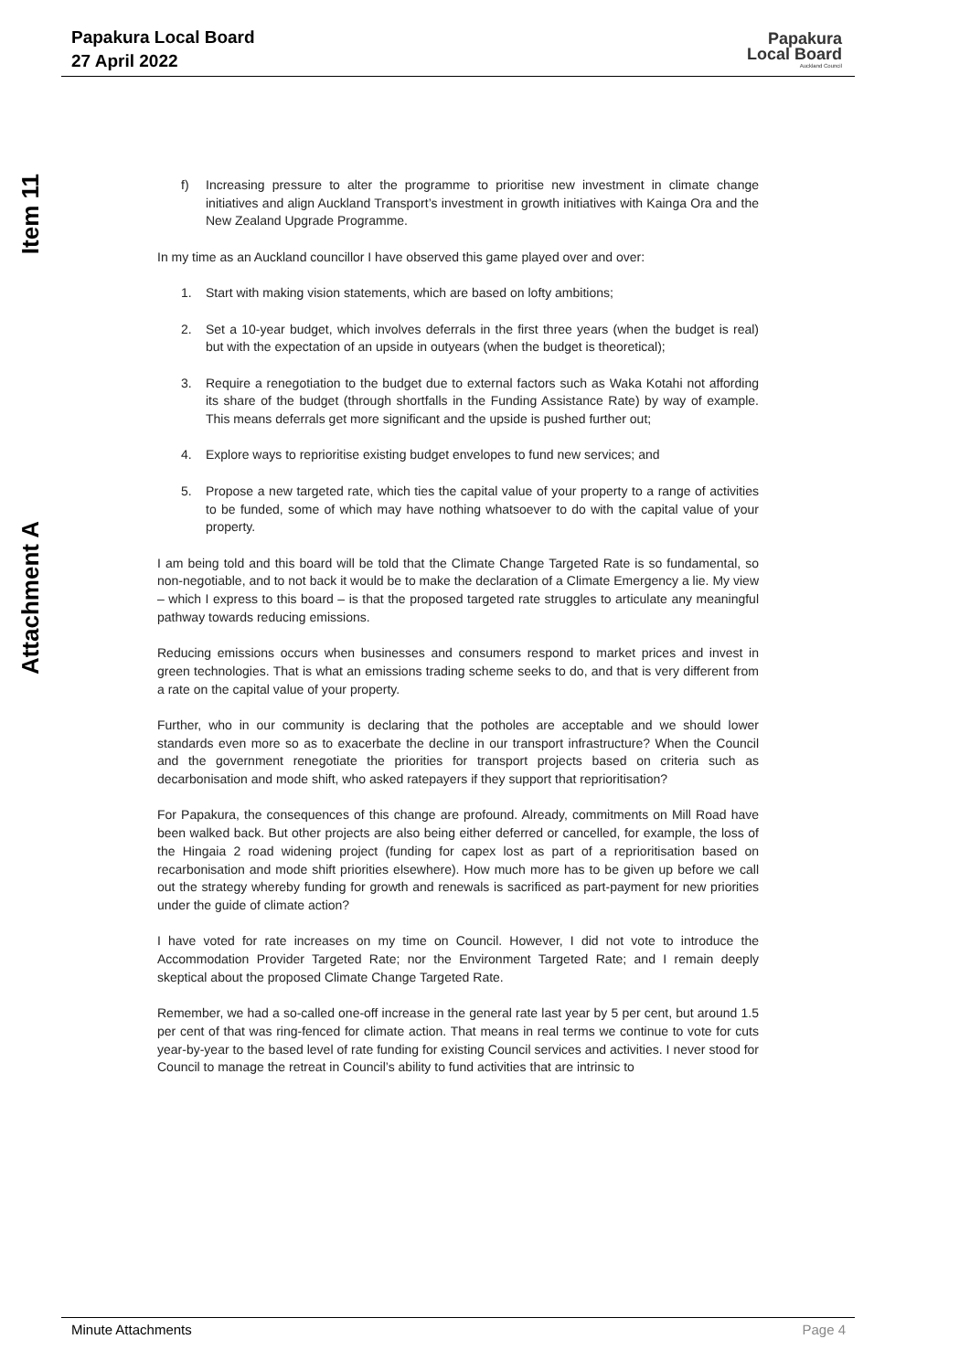Papakura Local Board
27 April 2022
Papakura
Local Board
Auckland Council
Item 11
Attachment A
f) Increasing pressure to alter the programme to prioritise new investment in climate change initiatives and align Auckland Transport’s investment in growth initiatives with Kainga Ora and the New Zealand Upgrade Programme.
In my time as an Auckland councillor I have observed this game played over and over:
1. Start with making vision statements, which are based on lofty ambitions;
2. Set a 10-year budget, which involves deferrals in the first three years (when the budget is real) but with the expectation of an upside in outyears (when the budget is theoretical);
3. Require a renegotiation to the budget due to external factors such as Waka Kotahi not affording its share of the budget (through shortfalls in the Funding Assistance Rate) by way of example. This means deferrals get more significant and the upside is pushed further out;
4. Explore ways to reprioritise existing budget envelopes to fund new services; and
5. Propose a new targeted rate, which ties the capital value of your property to a range of activities to be funded, some of which may have nothing whatsoever to do with the capital value of your property.
I am being told and this board will be told that the Climate Change Targeted Rate is so fundamental, so non-negotiable, and to not back it would be to make the declaration of a Climate Emergency a lie. My view – which I express to this board – is that the proposed targeted rate struggles to articulate any meaningful pathway towards reducing emissions.
Reducing emissions occurs when businesses and consumers respond to market prices and invest in green technologies. That is what an emissions trading scheme seeks to do, and that is very different from a rate on the capital value of your property.
Further, who in our community is declaring that the potholes are acceptable and we should lower standards even more so as to exacerbate the decline in our transport infrastructure? When the Council and the government renegotiate the priorities for transport projects based on criteria such as decarbonisation and mode shift, who asked ratepayers if they support that reprioritisation?
For Papakura, the consequences of this change are profound. Already, commitments on Mill Road have been walked back. But other projects are also being either deferred or cancelled, for example, the loss of the Hingaia 2 road widening project (funding for capex lost as part of a reprioritisation based on recarbonisation and mode shift priorities elsewhere). How much more has to be given up before we call out the strategy whereby funding for growth and renewals is sacrificed as part-payment for new priorities under the guide of climate action?
I have voted for rate increases on my time on Council. However, I did not vote to introduce the Accommodation Provider Targeted Rate; nor the Environment Targeted Rate; and I remain deeply skeptical about the proposed Climate Change Targeted Rate.
Remember, we had a so-called one-off increase in the general rate last year by 5 per cent, but around 1.5 per cent of that was ring-fenced for climate action. That means in real terms we continue to vote for cuts year-by-year to the based level of rate funding for existing Council services and activities. I never stood for Council to manage the retreat in Council’s ability to fund activities that are intrinsic to
Minute Attachments Page 4